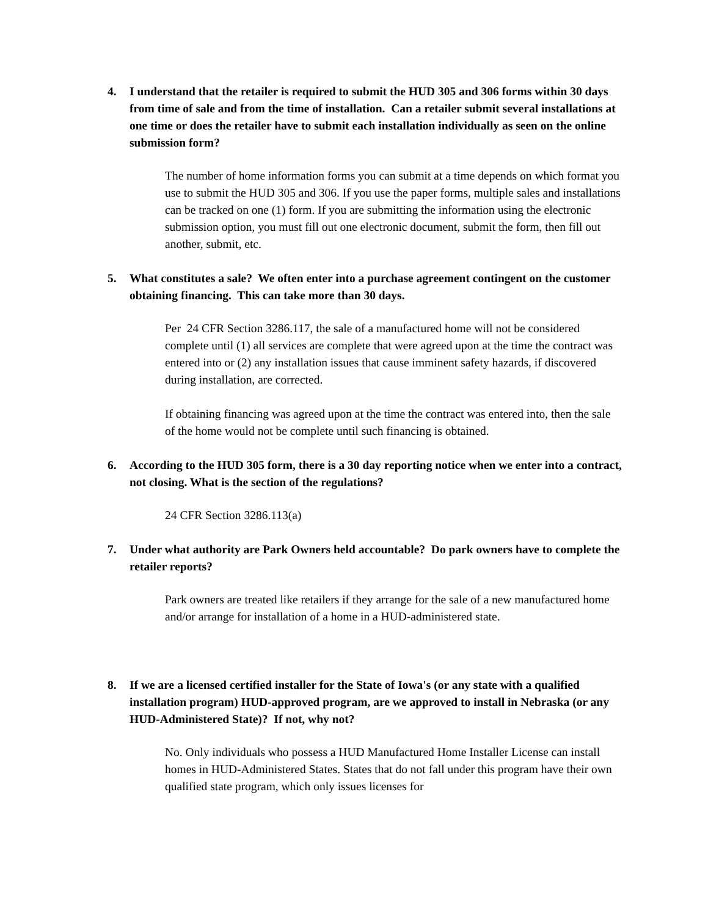4. I understand that the retailer is required to submit the HUD 305 and 306 forms within 30 days from time of sale and from the time of installation. Can a retailer submit several installations at one time or does the retailer have to submit each installation individually as seen on the online submission form?
The number of home information forms you can submit at a time depends on which format you use to submit the HUD 305 and 306. If you use the paper forms, multiple sales and installations can be tracked on one (1) form. If you are submitting the information using the electronic submission option, you must fill out one electronic document, submit the form, then fill out another, submit, etc.
5. What constitutes a sale? We often enter into a purchase agreement contingent on the customer obtaining financing. This can take more than 30 days.
Per 24 CFR Section 3286.117, the sale of a manufactured home will not be considered complete until (1) all services are complete that were agreed upon at the time the contract was entered into or (2) any installation issues that cause imminent safety hazards, if discovered during installation, are corrected.
If obtaining financing was agreed upon at the time the contract was entered into, then the sale of the home would not be complete until such financing is obtained.
6. According to the HUD 305 form, there is a 30 day reporting notice when we enter into a contract, not closing. What is the section of the regulations?
24 CFR Section 3286.113(a)
7. Under what authority are Park Owners held accountable? Do park owners have to complete the retailer reports?
Park owners are treated like retailers if they arrange for the sale of a new manufactured home and/or arrange for installation of a home in a HUD-administered state.
8. If we are a licensed certified installer for the State of Iowa's (or any state with a qualified installation program) HUD-approved program, are we approved to install in Nebraska (or any HUD-Administered State)? If not, why not?
No. Only individuals who possess a HUD Manufactured Home Installer License can install homes in HUD-Administered States. States that do not fall under this program have their own qualified state program, which only issues licenses for